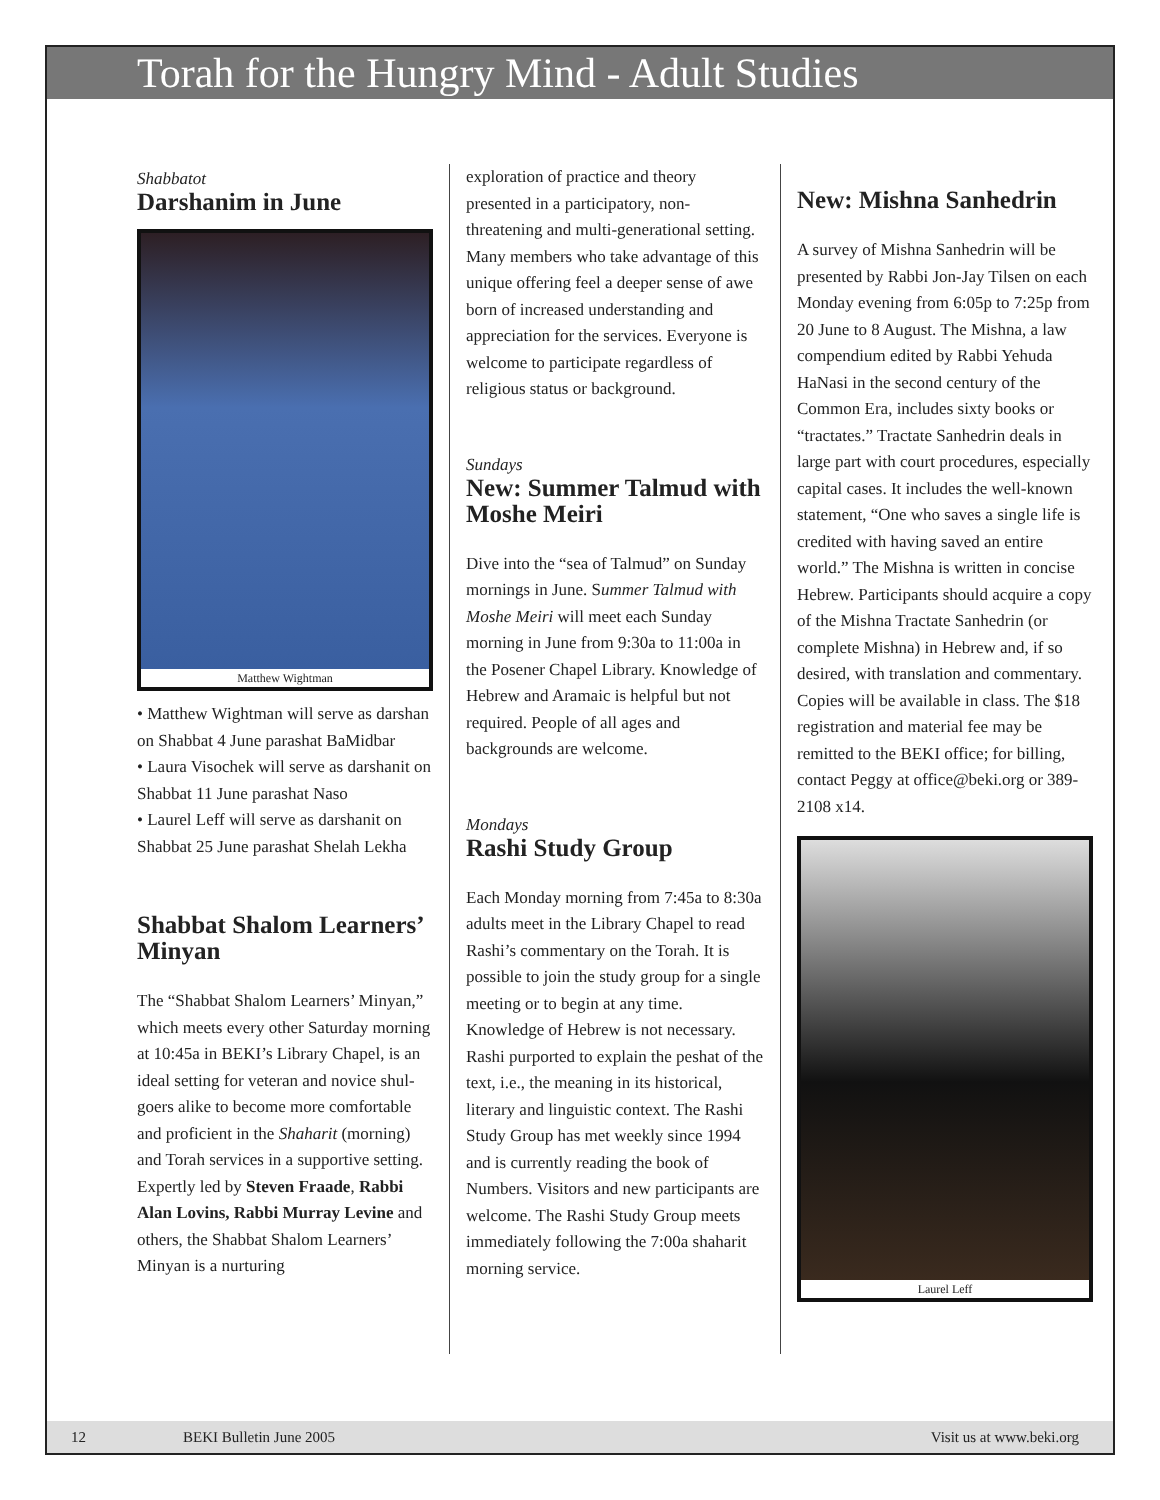Torah for the Hungry Mind - Adult Studies
Shabbatot
Darshanim in June
Matthew Wightman
• Matthew Wightman will serve as darshan on Shabbat 4 June parashat BaMidbar
• Laura Visochek will serve as darshanit on Shabbat 11 June parashat Naso
• Laurel Leff will serve as darshanit on Shabbat 25 June parashat Shelah Lekha
Shabbat Shalom Learners’ Minyan
The “Shabbat Shalom Learners’ Minyan,” which meets every other Saturday morning at 10:45a in BEKI’s Library Chapel, is an ideal setting for veteran and novice shul-goers alike to become more comfortable and proficient in the Shaharit (morning) and Torah services in a supportive setting. Expertly led by Steven Fraade, Rabbi Alan Lovins, Rabbi Murray Levine and others, the Shabbat Shalom Learners’ Minyan is a nurturing
exploration of practice and theory presented in a participatory, non-threatening and multi-generational setting. Many members who take advantage of this unique offering feel a deeper sense of awe born of increased understanding and appreciation for the services. Everyone is welcome to participate regardless of religious status or background.
Sundays
New: Summer Talmud with Moshe Meiri
Dive into the “sea of Talmud” on Sunday mornings in June. Summer Talmud with Moshe Meiri will meet each Sunday morning in June from 9:30a to 11:00a in the Posener Chapel Library. Knowledge of Hebrew and Aramaic is helpful but not required. People of all ages and backgrounds are welcome.
Mondays
Rashi Study Group
Each Monday morning from 7:45a to 8:30a adults meet in the Library Chapel to read Rashi’s commentary on the Torah. It is possible to join the study group for a single meeting or to begin at any time. Knowledge of Hebrew is not necessary. Rashi purported to explain the peshat of the text, i.e., the meaning in its historical, literary and linguistic context. The Rashi Study Group has met weekly since 1994 and is currently reading the book of Numbers. Visitors and new participants are welcome. The Rashi Study Group meets immediately following the 7:00a shaharit morning service.
New: Mishna Sanhedrin
A survey of Mishna Sanhedrin will be presented by Rabbi Jon-Jay Tilsen on each Monday evening from 6:05p to 7:25p from 20 June to 8 August. The Mishna, a law compendium edited by Rabbi Yehuda HaNasi in the second century of the Common Era, includes sixty books or “tractates.” Tractate Sanhedrin deals in large part with court procedures, especially capital cases. It includes the well-known statement, “One who saves a single life is credited with having saved an entire world.” The Mishna is written in concise Hebrew. Participants should acquire a copy of the Mishna Tractate Sanhedrin (or complete Mishna) in Hebrew and, if so desired, with translation and commentary. Copies will be available in class. The $18 registration and material fee may be remitted to the BEKI office; for billing, contact Peggy at office@beki.org or 389-2108 x14.
Laurel Leff
12 BEKI Bulletin June 2005 Visit us at www.beki.org